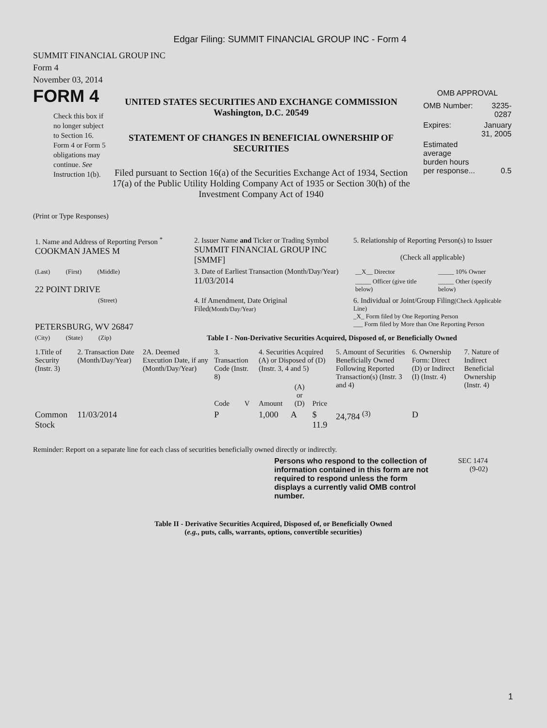Edgar Filing: SUMMIT FINANCIAL GROUP INC - Form 4
SUMMIT FINANCIAL GROUP INC
Form 4
November 03, 2014
FORM 4
Check this box if no longer subject to Section 16. Form 4 or Form 5 obligations may continue. See Instruction 1(b).
UNITED STATES SECURITIES AND EXCHANGE COMMISSION
Washington, D.C. 20549
STATEMENT OF CHANGES IN BENEFICIAL OWNERSHIP OF SECURITIES
Filed pursuant to Section 16(a) of the Securities Exchange Act of 1934, Section 17(a) of the Public Utility Holding Company Act of 1935 or Section 30(h) of the Investment Company Act of 1940
OMB APPROVAL
| OMB Number: | 3235-0287 |
| Expires: | January 31, 2005 |
| Estimated average burden hours per response... | 0.5 |
(Print or Type Responses)
| 1. Name and Address of Reporting Person <sup>*</sup> COOKMAN JAMES M | 2. Issuer Name and Ticker or Trading Symbol SUMMIT FINANCIAL GROUP INC [SMMF] | 5. Relationship of Reporting Person(s) to Issuer (Check all applicable) |
| (Last) (First) (Middle) 22 POINT DRIVE | 3. Date of Earliest Transaction (Month/Day/Year) 11/03/2014 | / __X__ Director / _____ 10% Owner / / _____ Officer (give title below) / _____ Other (specify below) / |
| (Street) PETERSBURG, WV 26847 | 4. If Amendment, Date Original Filed (Month/Day/Year) | 6. Individual or Joint/Group Filing (Check Applicable Line) _X_ Form filed by One Reporting Person ___ Form filed by More than One Reporting Person |
| (City) (State) (Zip) | Table I - Non-Derivative Securities Acquired, Disposed of, or Beneficially Owned | |
| 1.Title of Security (Instr. 3) | 2. Transaction Date (Month/Day/Year) | 2A. Deemed Execution Date, if any (Month/Day/Year) | 3. Transaction Code (Instr. 8) | | 4. Securities Acquired (A) or Disposed of (D) (Instr. 3, 4 and 5) | | | 5. Amount of Securities Beneficially Owned Following Reported Transaction(s) (Instr. 3 and 4) | 6. Ownership Form: Direct (D) or Indirect (I) (Instr. 4) | 7. Nature of Indirect Beneficial Ownership (Instr. 4) |
| --- | --- | --- | --- | --- | --- | --- | --- | --- | --- | --- |
| | | | Code | V | Amount | (A) or (D) | Price | | | |
| Common Stock | 11/03/2014 | | P | | 1,000 | A | $ 11.9 | 24,784 <sup>(3)</sup> | D | |
Reminder: Report on a separate line for each class of securities beneficially owned directly or indirectly.
Persons who respond to the collection of information contained in this form are not required to respond unless the form displays a currently valid OMB control number.
SEC 1474
(9-02)
Table II - Derivative Securities Acquired, Disposed of, or Beneficially Owned
(e.g., puts, calls, warrants, options, convertible securities)
1